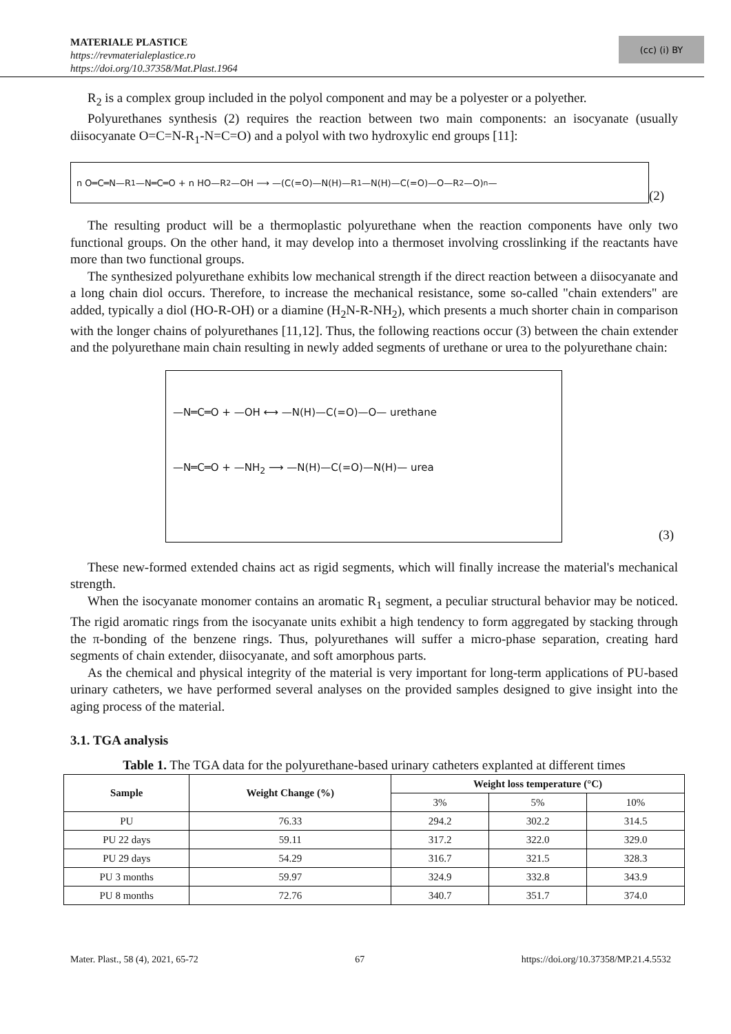MATERIALE PLASTICE
https://revmaterialeplastice.ro
https://doi.org/10.37358/Mat.Plast.1964
(cc) (i) BY
R<sub>2</sub> is a complex group included in the polyol component and may be a polyester or a polyether.
Polyurethanes synthesis (2) requires the reaction between two main components: an isocyanate (usually diisocyanate O=C=N-R<sub>1</sub>-N=C=O) and a polyol with two hydroxylic end groups [11]:
n O═C═N—R<sub>1</sub>—N═C═O + n HO—R<sub>2</sub>—OH ⟶ —(C(=O)—N(H)—R<sub>1</sub>—N(H)—C(=O)—O—R<sub>2</sub>—O)<sub>n</sub>—
(2)
The resulting product will be a thermoplastic polyurethane when the reaction components have only two functional groups. On the other hand, it may develop into a thermoset involving crosslinking if the reactants have more than two functional groups.
The synthesized polyurethane exhibits low mechanical strength if the direct reaction between a diisocyanate and a long chain diol occurs. Therefore, to increase the mechanical resistance, some so-called "chain extenders" are added, typically a diol (HO-R-OH) or a diamine (H<sub>2</sub>N-R-NH<sub>2</sub>), which presents a much shorter chain in comparison with the longer chains of polyurethanes [11,12]. Thus, the following reactions occur (3) between the chain extender and the polyurethane main chain resulting in newly added segments of urethane or urea to the polyurethane chain:
—N═C═O + —OH ⟷ —N(H)—C(=O)—O— urethane
—N═C═O + —NH<sub>2</sub> ⟶ —N(H)—C(=O)—N(H)— urea
(3)
These new-formed extended chains act as rigid segments, which will finally increase the material's mechanical strength.
When the isocyanate monomer contains an aromatic R<sub>1</sub> segment, a peculiar structural behavior may be noticed. The rigid aromatic rings from the isocyanate units exhibit a high tendency to form aggregated by stacking through the π-bonding of the benzene rings. Thus, polyurethanes will suffer a micro-phase separation, creating hard segments of chain extender, diisocyanate, and soft amorphous parts.
As the chemical and physical integrity of the material is very important for long-term applications of PU-based urinary catheters, we have performed several analyses on the provided samples designed to give insight into the aging process of the material.
3.1. TGA analysis
Table 1. The TGA data for the polyurethane-based urinary catheters explanted at different times
| Sample | Weight Change (%) | Weight loss temperature (°C) | | |
| --- | --- | --- | --- | --- |
| | | 3% | 5% | 10% |
| PU | 76.33 | 294.2 | 302.2 | 314.5 |
| PU 22 days | 59.11 | 317.2 | 322.0 | 329.0 |
| PU 29 days | 54.29 | 316.7 | 321.5 | 328.3 |
| PU 3 months | 59.97 | 324.9 | 332.8 | 343.9 |
| PU 8 months | 72.76 | 340.7 | 351.7 | 374.0 |
Mater. Plast., 58 (4), 2021, 65-72 67 https://doi.org/10.37358/MP.21.4.5532